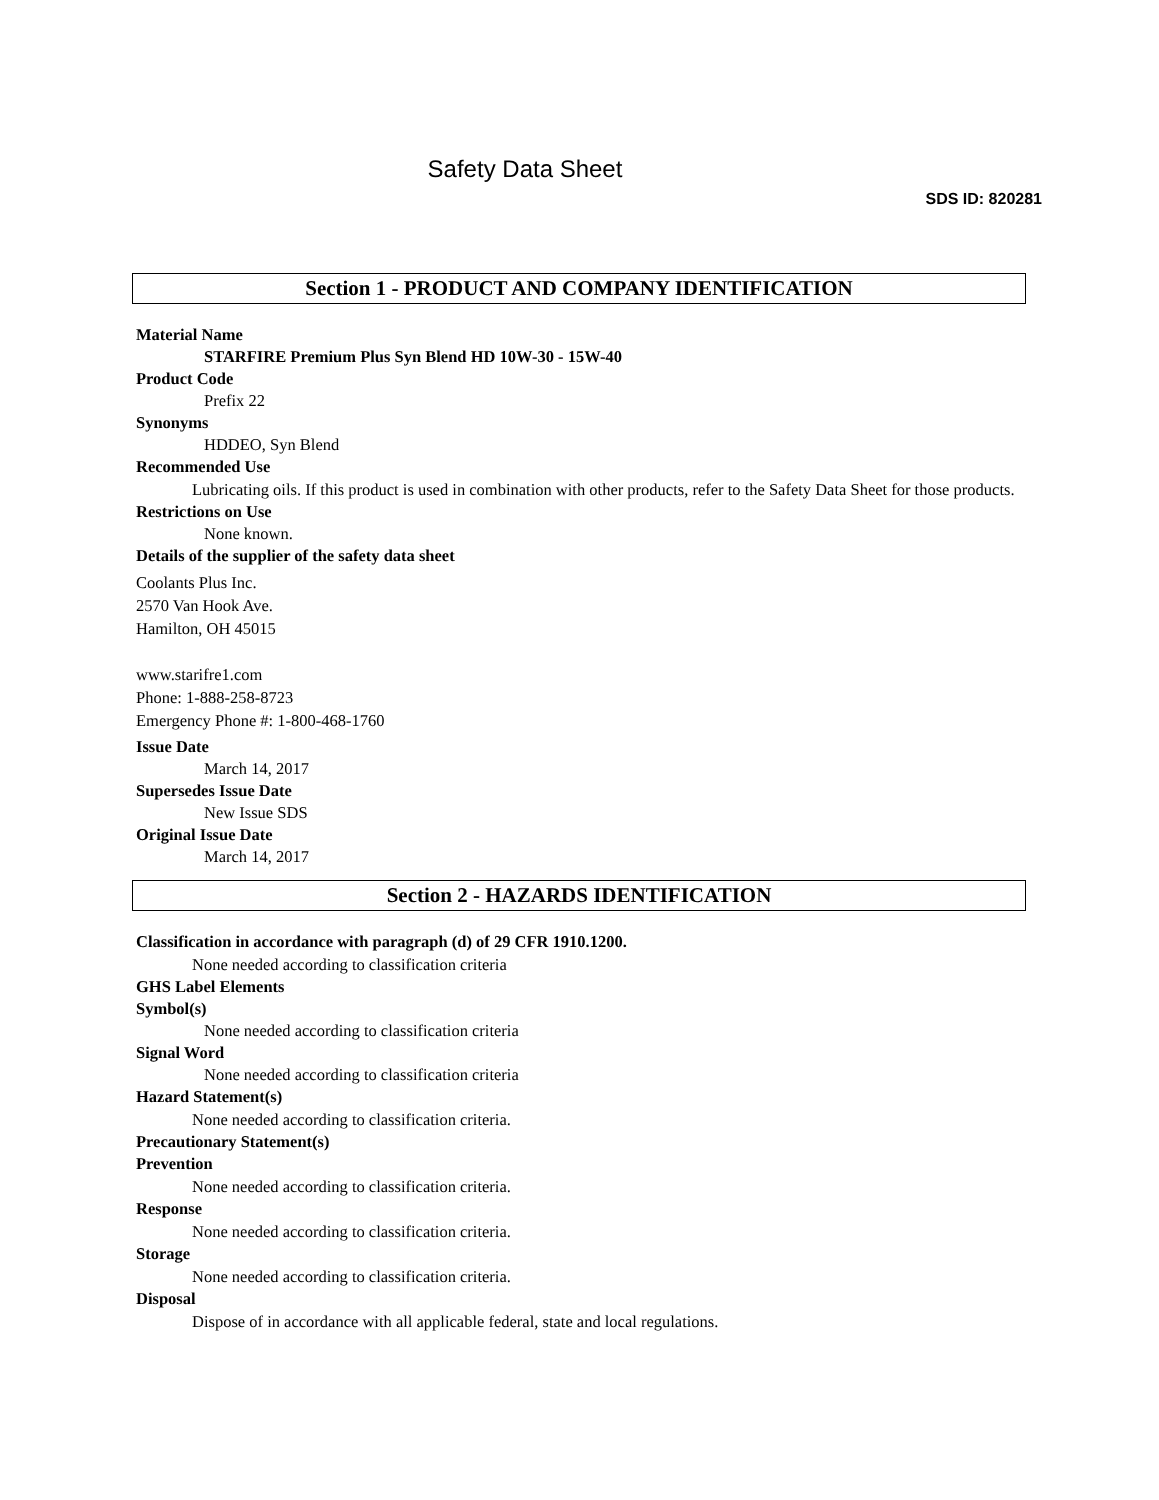Safety Data Sheet
SDS ID: 820281
Section 1 - PRODUCT AND COMPANY IDENTIFICATION
Material Name
STARFIRE Premium Plus Syn Blend HD 10W-30 - 15W-40
Product Code
Prefix 22
Synonyms
HDDEO, Syn Blend
Recommended Use
Lubricating oils. If this product is used in combination with other products, refer to the Safety Data Sheet for those products.
Restrictions on Use
None known.
Details of the supplier of the safety data sheet
Coolants Plus Inc.
2570 Van Hook Ave.
Hamilton, OH 45015
www.starifre1.com
Phone: 1-888-258-8723
Emergency Phone #: 1-800-468-1760
Issue Date
March 14, 2017
Supersedes Issue Date
New Issue SDS
Original Issue Date
March 14, 2017
Section 2 - HAZARDS IDENTIFICATION
Classification in accordance with paragraph (d) of 29 CFR 1910.1200.
None needed according to classification criteria
GHS Label Elements
Symbol(s)
None needed according to classification criteria
Signal Word
None needed according to classification criteria
Hazard Statement(s)
None needed according to classification criteria.
Precautionary Statement(s)
Prevention
None needed according to classification criteria.
Response
None needed according to classification criteria.
Storage
None needed according to classification criteria.
Disposal
Dispose of in accordance with all applicable federal, state and local regulations.